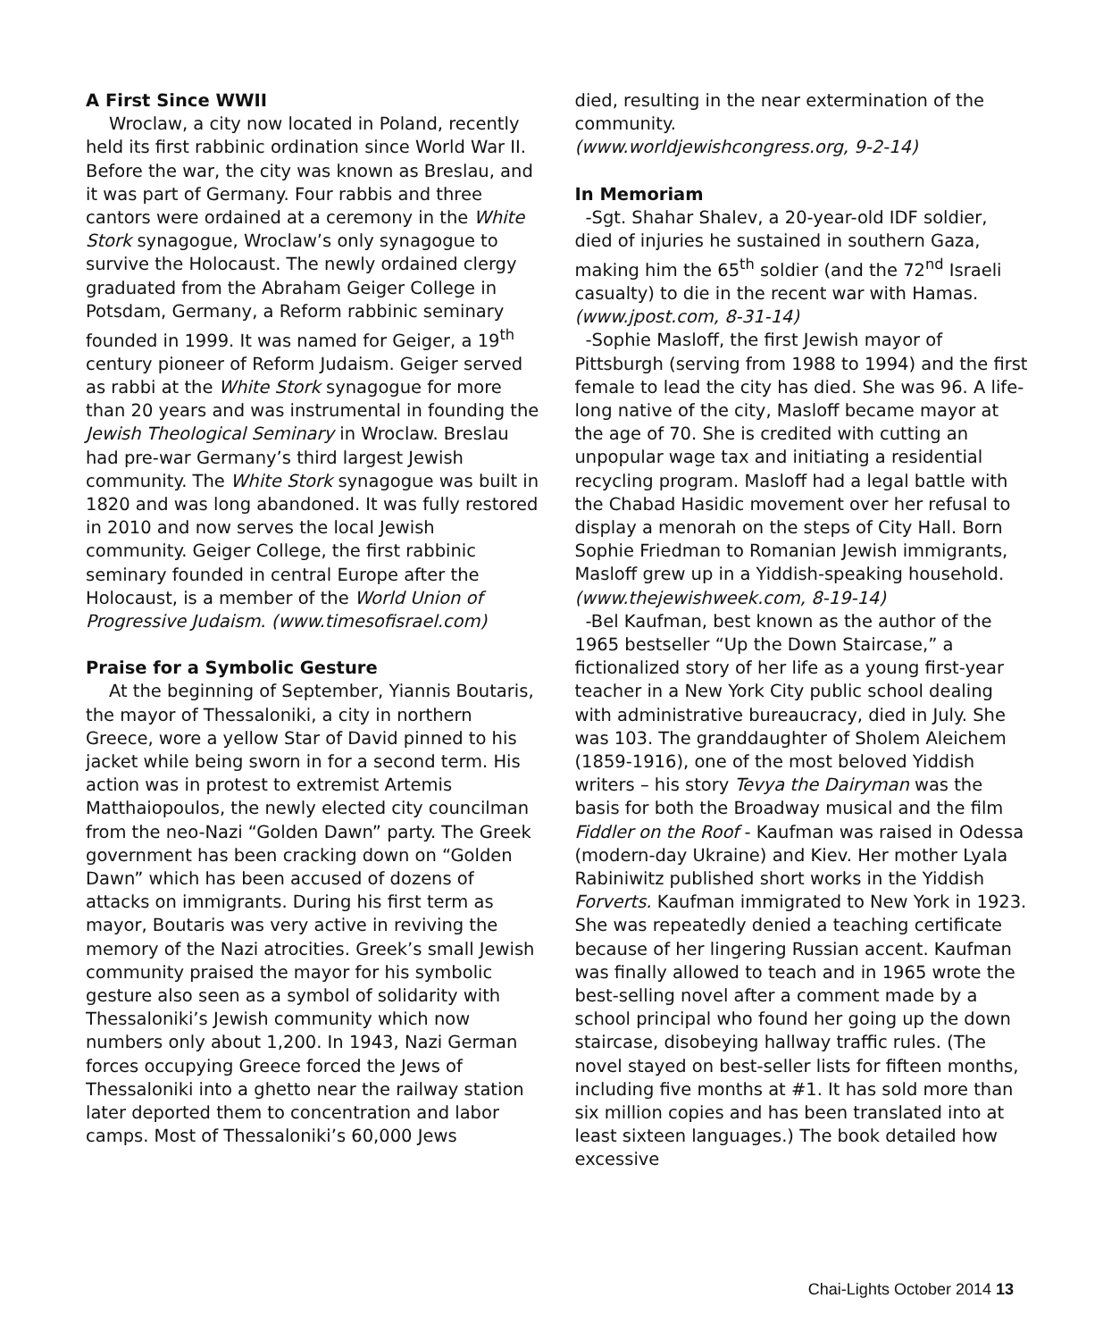A First Since WWII
Wroclaw, a city now located in Poland, recently held its first rabbinic ordination since World War II. Before the war, the city was known as Breslau, and it was part of Germany. Four rabbis and three cantors were ordained at a ceremony in the White Stork synagogue, Wroclaw’s only synagogue to survive the Holocaust. The newly ordained clergy graduated from the Abraham Geiger College in Potsdam, Germany, a Reform rabbinic seminary founded in 1999. It was named for Geiger, a 19<sup>th</sup> century pioneer of Reform Judaism. Geiger served as rabbi at the White Stork synagogue for more than 20 years and was instrumental in founding the Jewish Theological Seminary in Wroclaw. Breslau had pre-war Germany’s third largest Jewish community. The White Stork synagogue was built in 1820 and was long abandoned. It was fully restored in 2010 and now serves the local Jewish community. Geiger College, the first rabbinic seminary founded in central Europe after the Holocaust, is a member of the World Union of Progressive Judaism. (www.timesofisrael.com)
Praise for a Symbolic Gesture
At the beginning of September, Yiannis Boutaris, the mayor of Thessaloniki, a city in northern Greece, wore a yellow Star of David pinned to his jacket while being sworn in for a second term. His action was in protest to extremist Artemis Matthaiopoulos, the newly elected city councilman from the neo-Nazi “Golden Dawn” party. The Greek government has been cracking down on “Golden Dawn” which has been accused of dozens of attacks on immigrants. During his first term as mayor, Boutaris was very active in reviving the memory of the Nazi atrocities. Greek’s small Jewish community praised the mayor for his symbolic gesture also seen as a symbol of solidarity with Thessaloniki’s Jewish community which now numbers only about 1,200. In 1943, Nazi German forces occupying Greece forced the Jews of Thessaloniki into a ghetto near the railway station later deported them to concentration and labor camps. Most of Thessaloniki’s 60,000 Jews
died, resulting in the near extermination of the community.
(www.worldjewishcongress.org, 9-2-14)
In Memoriam
-Sgt. Shahar Shalev, a 20-year-old IDF soldier, died of injuries he sustained in southern Gaza, making him the 65<sup>th</sup> soldier (and the 72<sup>nd</sup> Israeli casualty) to die in the recent war with Hamas. (www.jpost.com, 8-31-14)
-Sophie Masloff, the first Jewish mayor of Pittsburgh (serving from 1988 to 1994) and the first female to lead the city has died. She was 96. A life-long native of the city, Masloff became mayor at the age of 70. She is credited with cutting an unpopular wage tax and initiating a residential recycling program. Masloff had a legal battle with the Chabad Hasidic movement over her refusal to display a menorah on the steps of City Hall. Born Sophie Friedman to Romanian Jewish immigrants, Masloff grew up in a Yiddish-speaking household. (www.thejewishweek.com, 8-19-14)
-Bel Kaufman, best known as the author of the 1965 bestseller “Up the Down Staircase,” a fictionalized story of her life as a young first-year teacher in a New York City public school dealing with administrative bureaucracy, died in July. She was 103. The granddaughter of Sholem Aleichem (1859-1916), one of the most beloved Yiddish writers – his story Tevya the Dairyman was the basis for both the Broadway musical and the film Fiddler on the Roof - Kaufman was raised in Odessa (modern-day Ukraine) and Kiev. Her mother Lyala Rabiniwitz published short works in the Yiddish Forverts. Kaufman immigrated to New York in 1923. She was repeatedly denied a teaching certificate because of her lingering Russian accent. Kaufman was finally allowed to teach and in 1965 wrote the best-selling novel after a comment made by a school principal who found her going up the down staircase, disobeying hallway traffic rules. (The novel stayed on best-seller lists for fifteen months, including five months at #1. It has sold more than six million copies and has been translated into at least sixteen languages.) The book detailed how excessive
Chai-Lights October 2014 13